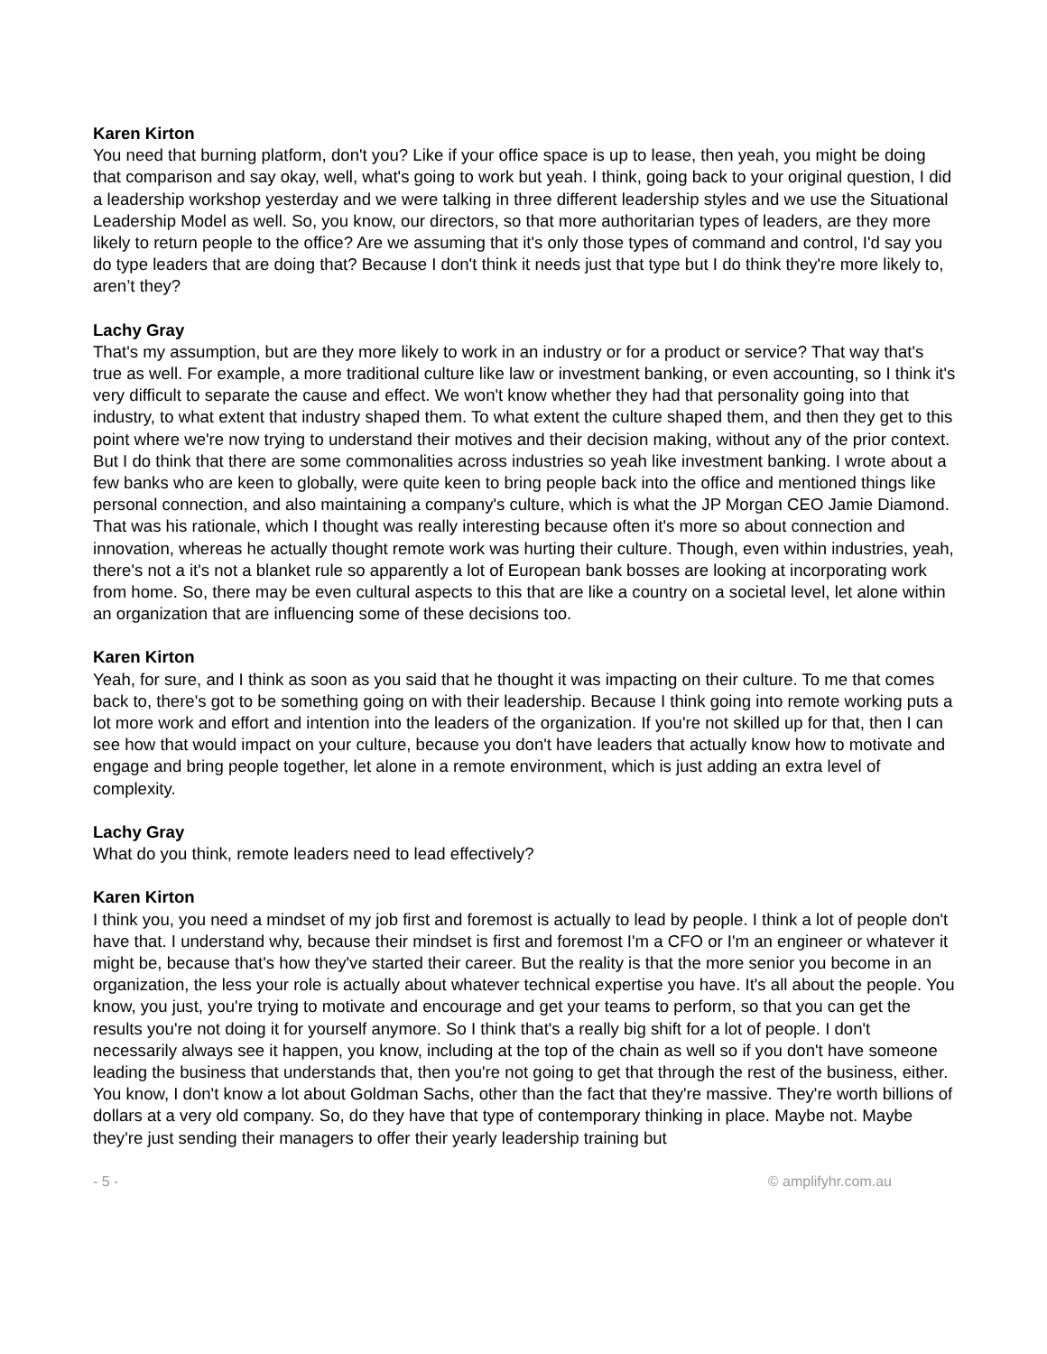Karen Kirton
You need that burning platform, don't you? Like if your office space is up to lease, then yeah, you might be doing that comparison and say okay, well, what's going to work but yeah. I think, going back to your original question, I did a leadership workshop yesterday and we were talking in three different leadership styles and we use the Situational Leadership Model as well. So, you know, our directors, so that more authoritarian types of leaders, are they more likely to return people to the office? Are we assuming that it's only those types of command and control, I'd say you do type leaders that are doing that? Because I don't think it needs just that type but I do think they're more likely to, aren’t they?
Lachy Gray
That's my assumption, but are they more likely to work in an industry or for a product or service? That way that's true as well. For example, a more traditional culture like law or investment banking, or even accounting, so I think it's very difficult to separate the cause and effect. We won't know whether they had that personality going into that industry, to what extent that industry shaped them. To what extent the culture shaped them, and then they get to this point where we're now trying to understand their motives and their decision making, without any of the prior context. But I do think that there are some commonalities across industries so yeah like investment banking. I wrote about a few banks who are keen to globally, were quite keen to bring people back into the office and mentioned things like personal connection, and also maintaining a company's culture, which is what the JP Morgan CEO Jamie Diamond. That was his rationale, which I thought was really interesting because often it's more so about connection and innovation, whereas he actually thought remote work was hurting their culture. Though, even within industries, yeah, there's not a it's not a blanket rule so apparently a lot of European bank bosses are looking at incorporating work from home. So, there may be even cultural aspects to this that are like a country on a societal level, let alone within an organization that are influencing some of these decisions too.
Karen Kirton
Yeah, for sure, and I think as soon as you said that he thought it was impacting on their culture. To me that comes back to, there's got to be something going on with their leadership. Because I think going into remote working puts a lot more work and effort and intention into the leaders of the organization. If you're not skilled up for that, then I can see how that would impact on your culture, because you don't have leaders that actually know how to motivate and engage and bring people together, let alone in a remote environment, which is just adding an extra level of complexity.
Lachy Gray
What do you think, remote leaders need to lead effectively?
Karen Kirton
I think you, you need a mindset of my job first and foremost is actually to lead by people. I think a lot of people don't have that. I understand why, because their mindset is first and foremost I'm a CFO or I'm an engineer or whatever it might be, because that's how they've started their career. But the reality is that the more senior you become in an organization, the less your role is actually about whatever technical expertise you have. It's all about the people. You know, you just, you're trying to motivate and encourage and get your teams to perform, so that you can get the results you're not doing it for yourself anymore. So I think that's a really big shift for a lot of people. I don't necessarily always see it happen, you know, including at the top of the chain as well so if you don't have someone leading the business that understands that, then you're not going to get that through the rest of the business, either. You know, I don't know a lot about Goldman Sachs, other than the fact that they're massive. They're worth billions of dollars at a very old company. So, do they have that type of contemporary thinking in place. Maybe not. Maybe they're just sending their managers to offer their yearly leadership training but
- 5 - © amplifyhr.com.au